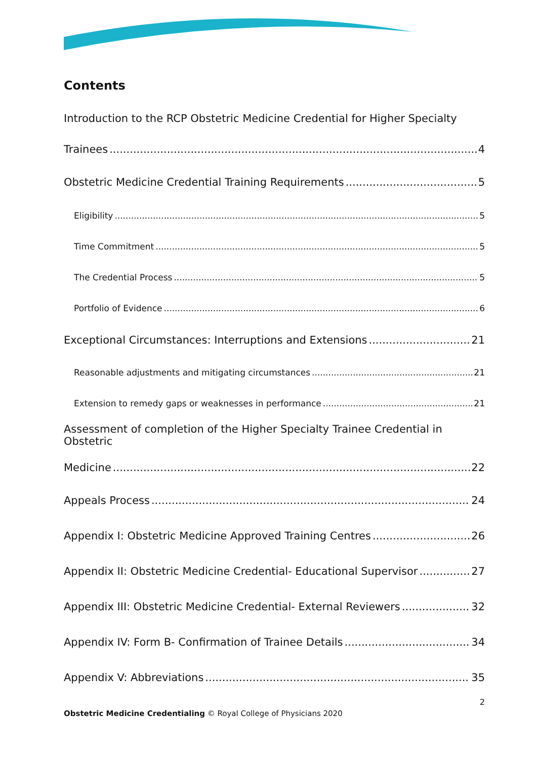Contents
Introduction to the RCP Obstetric Medicine Credential for Higher Specialty
Trainees 4
Obstetric Medicine Credential Training Requirements 5
Eligibility 5
Time Commitment 5
The Credential Process 5
Portfolio of Evidence 6
Exceptional Circumstances: Interruptions and Extensions 21
Reasonable adjustments and mitigating circumstances 21
Extension to remedy gaps or weaknesses in performance 21
Assessment of completion of the Higher Specialty Trainee Credential in Obstetric
Medicine 22
Appeals Process 24
Appendix I: Obstetric Medicine Approved Training Centres 26
Appendix II: Obstetric Medicine Credential- Educational Supervisor 27
Appendix III: Obstetric Medicine Credential- External Reviewers 32
Appendix IV: Form B- Confirmation of Trainee Details 34
Appendix V: Abbreviations 35
2
Obstetric Medicine Credentialing © Royal College of Physicians 2020